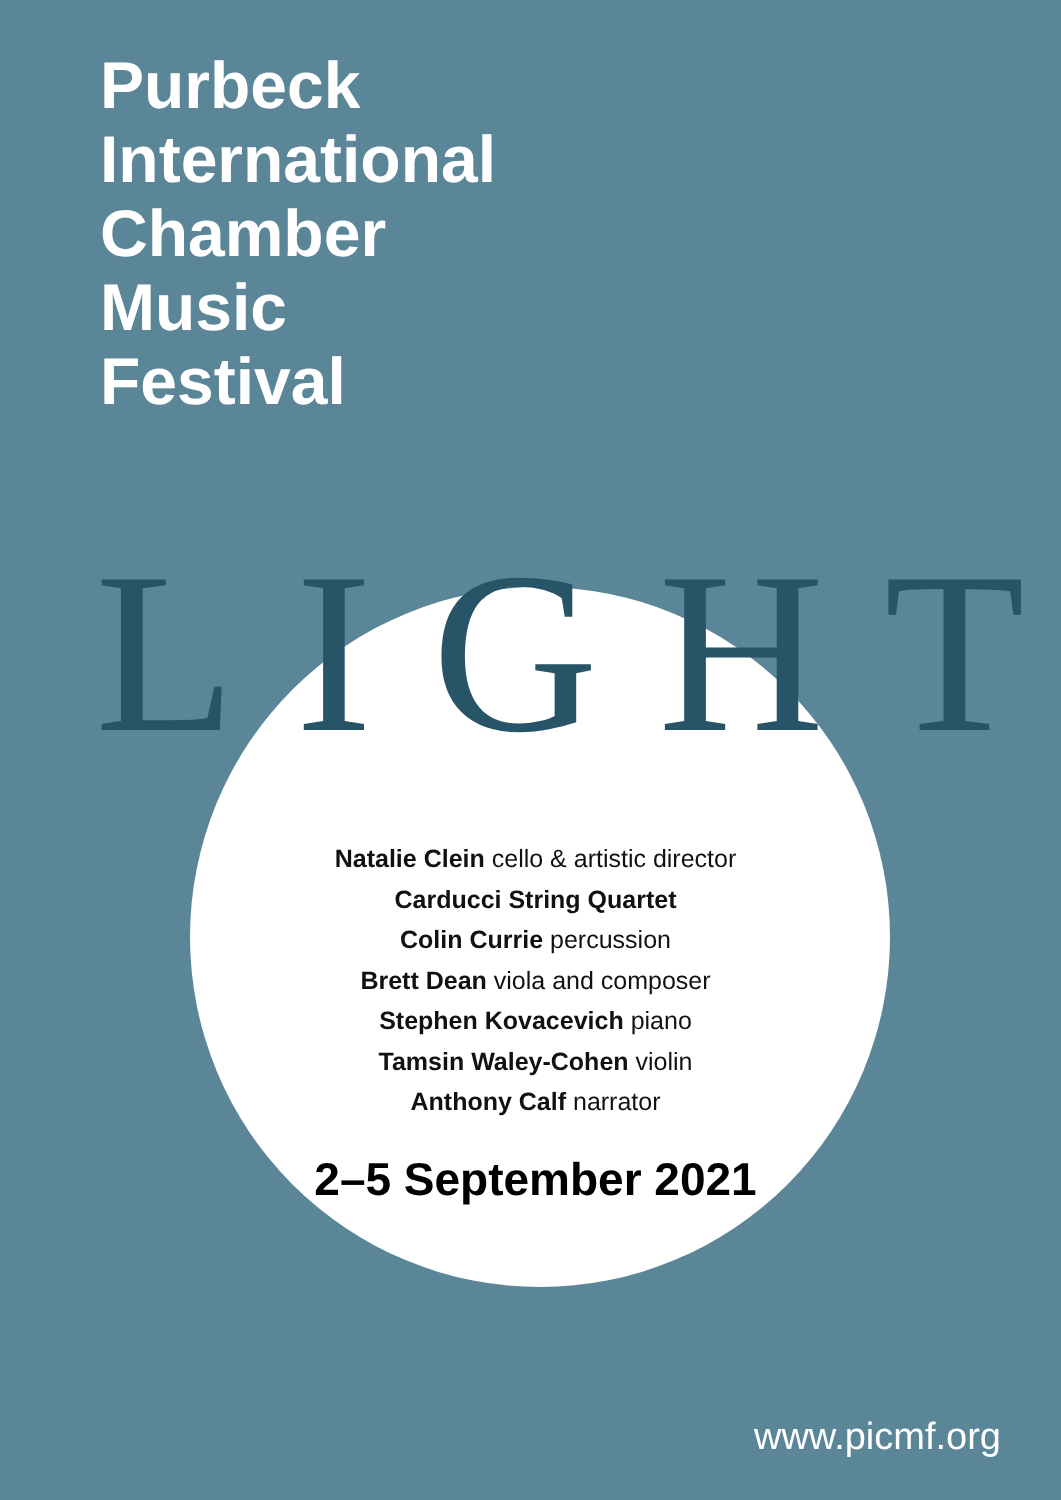Purbeck
International
Chamber
Music
Festival
LIGHT
Natalie Clein cello & artistic director
Carducci String Quartet
Colin Currie percussion
Brett Dean viola and composer
Stephen Kovacevich piano
Tamsin Waley-Cohen violin
Anthony Calf narrator
2–5 September 2021
www.picmf.org